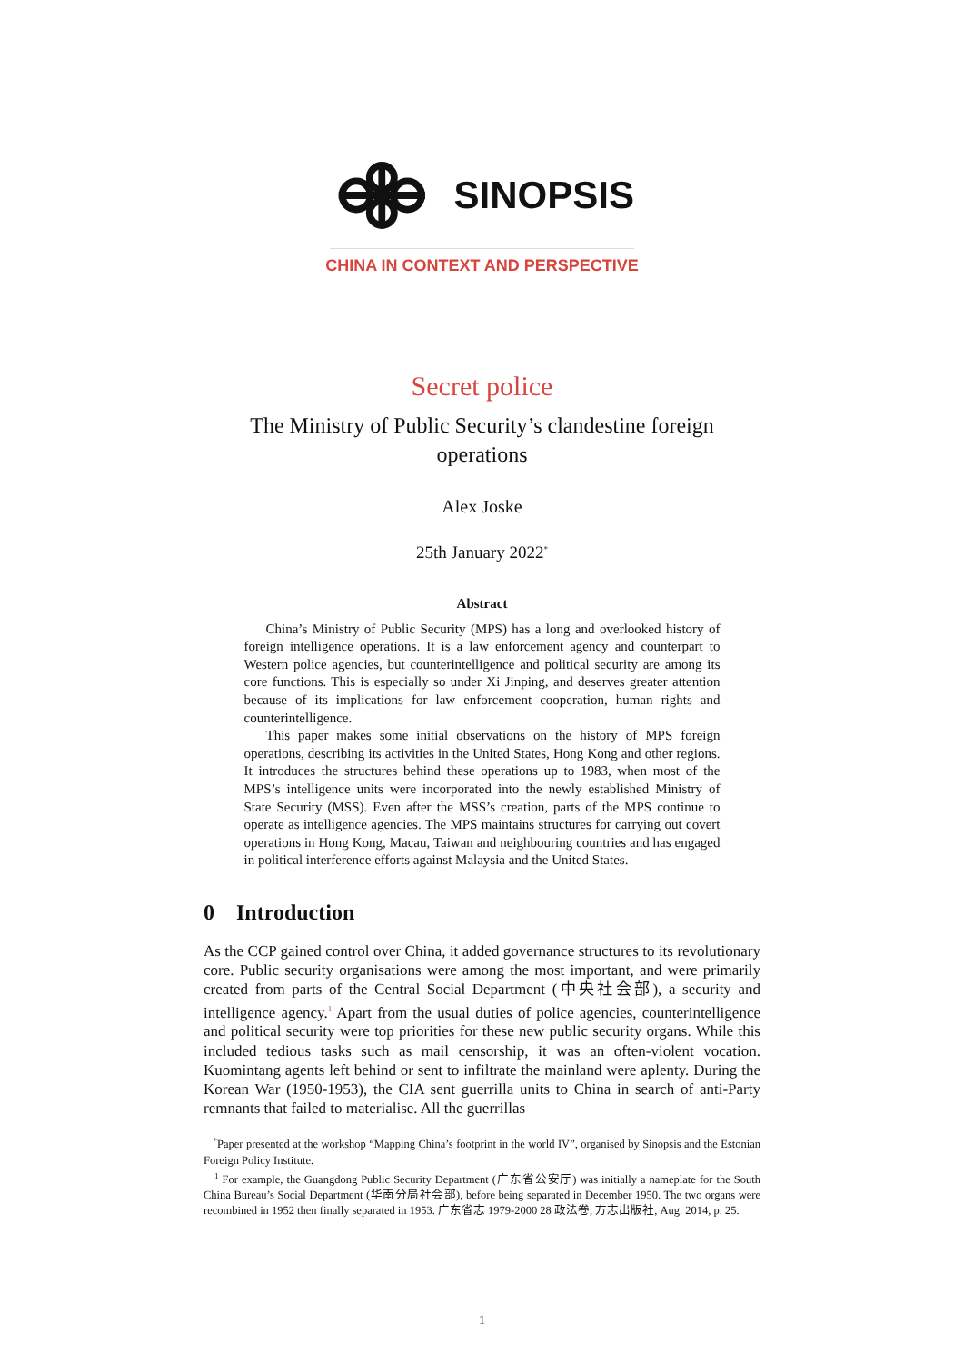SINOPSIS
CHINA IN CONTEXT AND PERSPECTIVE
Secret police
The Ministry of Public Security’s clandestine foreign operations
Alex Joske
25th January 2022<sup>*</sup>
Abstract
China’s Ministry of Public Security (MPS) has a long and overlooked history of foreign intelligence operations. It is a law enforcement agency and counterpart to Western police agencies, but counterintelligence and political security are among its core functions. This is especially so under Xi Jinping, and deserves greater attention because of its implications for law enforcement cooperation, human rights and counterintelligence.
This paper makes some initial observations on the history of MPS foreign operations, describing its activities in the United States, Hong Kong and other regions. It introduces the structures behind these operations up to 1983, when most of the MPS’s intelligence units were incorporated into the newly established Ministry of State Security (MSS). Even after the MSS’s creation, parts of the MPS continue to operate as intelligence agencies. The MPS maintains structures for carrying out covert operations in Hong Kong, Macau, Taiwan and neighbouring countries and has engaged in political interference efforts against Malaysia and the United States.
0 Introduction
As the CCP gained control over China, it added governance structures to its revolutionary core. Public security organisations were among the most important, and were primarily created from parts of the Central Social Department (中央社会部), a security and intelligence agency.<sup>1</sup> Apart from the usual duties of police agencies, counterintelligence and political security were top priorities for these new public security organs. While this included tedious tasks such as mail censorship, it was an often-violent vocation. Kuomintang agents left behind or sent to infiltrate the mainland were aplenty. During the Korean War (1950-1953), the CIA sent guerrilla units to China in search of anti-Party remnants that failed to materialise. All the guerrillas
<sup>*</sup> Paper presented at the workshop “Mapping China’s footprint in the world IV”, organised by Sinopsis and the Estonian Foreign Policy Institute.
<sup>1</sup> For example, the Guangdong Public Security Department (广东省公安厅) was initially a nameplate for the South China Bureau’s Social Department (华南分局社会部), before being separated in December 1950. The two organs were recombined in 1952 then finally separated in 1953. 广东省志 1979-2000 28 政法卷, 方志出版社, Aug. 2014, p. 25.
1